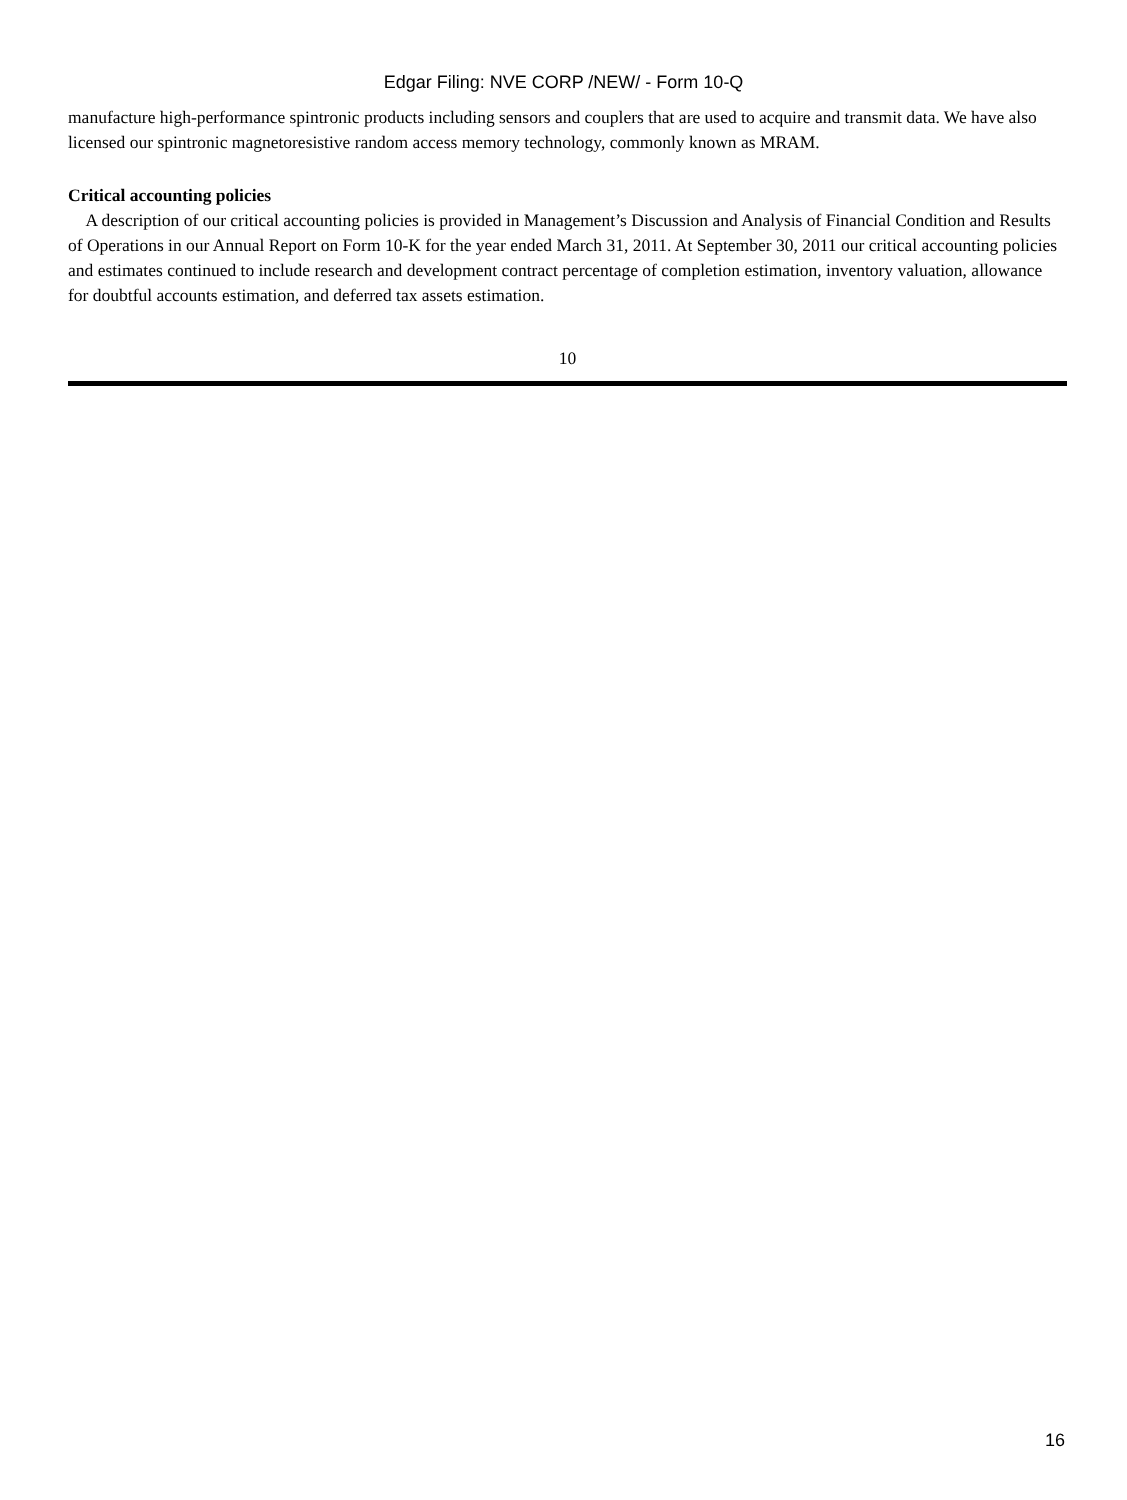Edgar Filing: NVE CORP /NEW/ - Form 10-Q
manufacture high-performance spintronic products including sensors and couplers that are used to acquire and transmit data. We have also licensed our spintronic magnetoresistive random access memory technology, commonly known as MRAM.
Critical accounting policies
A description of our critical accounting policies is provided in Management’s Discussion and Analysis of Financial Condition and Results of Operations in our Annual Report on Form 10-K for the year ended March 31, 2011. At September 30, 2011 our critical accounting policies and estimates continued to include research and development contract percentage of completion estimation, inventory valuation, allowance for doubtful accounts estimation, and deferred tax assets estimation.
10
16